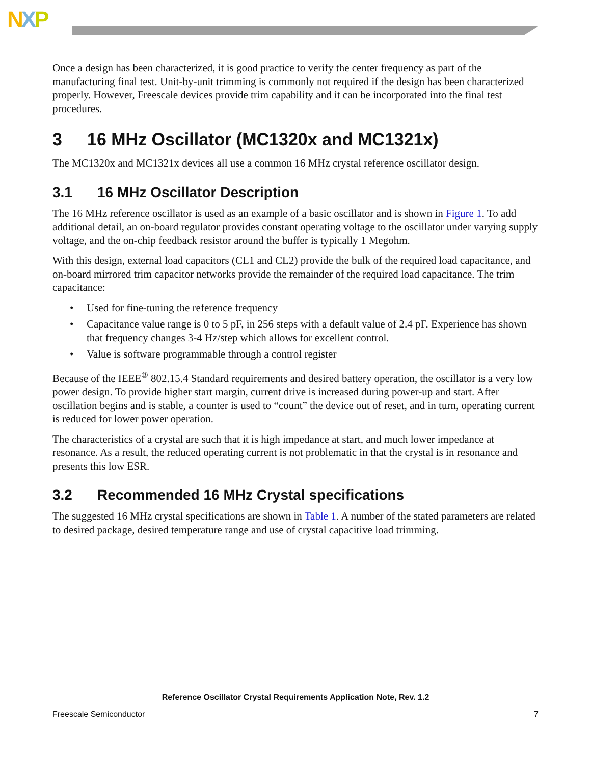NXP
Once a design has been characterized, it is good practice to verify the center frequency as part of the manufacturing final test. Unit-by-unit trimming is commonly not required if the design has been characterized properly. However, Freescale devices provide trim capability and it can be incorporated into the final test procedures.
3 16 MHz Oscillator (MC1320x and MC1321x)
The MC1320x and MC1321x devices all use a common 16 MHz crystal reference oscillator design.
3.1 16 MHz Oscillator Description
The 16 MHz reference oscillator is used as an example of a basic oscillator and is shown in Figure 1. To add additional detail, an on-board regulator provides constant operating voltage to the oscillator under varying supply voltage, and the on-chip feedback resistor around the buffer is typically 1 Megohm.
With this design, external load capacitors (CL1 and CL2) provide the bulk of the required load capacitance, and on-board mirrored trim capacitor networks provide the remainder of the required load capacitance. The trim capacitance:
• Used for fine-tuning the reference frequency
• Capacitance value range is 0 to 5 pF, in 256 steps with a default value of 2.4 pF. Experience has shown that frequency changes 3-4 Hz/step which allows for excellent control.
• Value is software programmable through a control register
Because of the IEEE<sup>®</sup> 802.15.4 Standard requirements and desired battery operation, the oscillator is a very low power design. To provide higher start margin, current drive is increased during power-up and start. After oscillation begins and is stable, a counter is used to “count” the device out of reset, and in turn, operating current is reduced for lower power operation.
The characteristics of a crystal are such that it is high impedance at start, and much lower impedance at resonance. As a result, the reduced operating current is not problematic in that the crystal is in resonance and presents this low ESR.
3.2 Recommended 16 MHz Crystal specifications
The suggested 16 MHz crystal specifications are shown in Table 1. A number of the stated parameters are related to desired package, desired temperature range and use of crystal capacitive load trimming.
Reference Oscillator Crystal Requirements Application Note, Rev. 1.2
Freescale Semiconductor 7